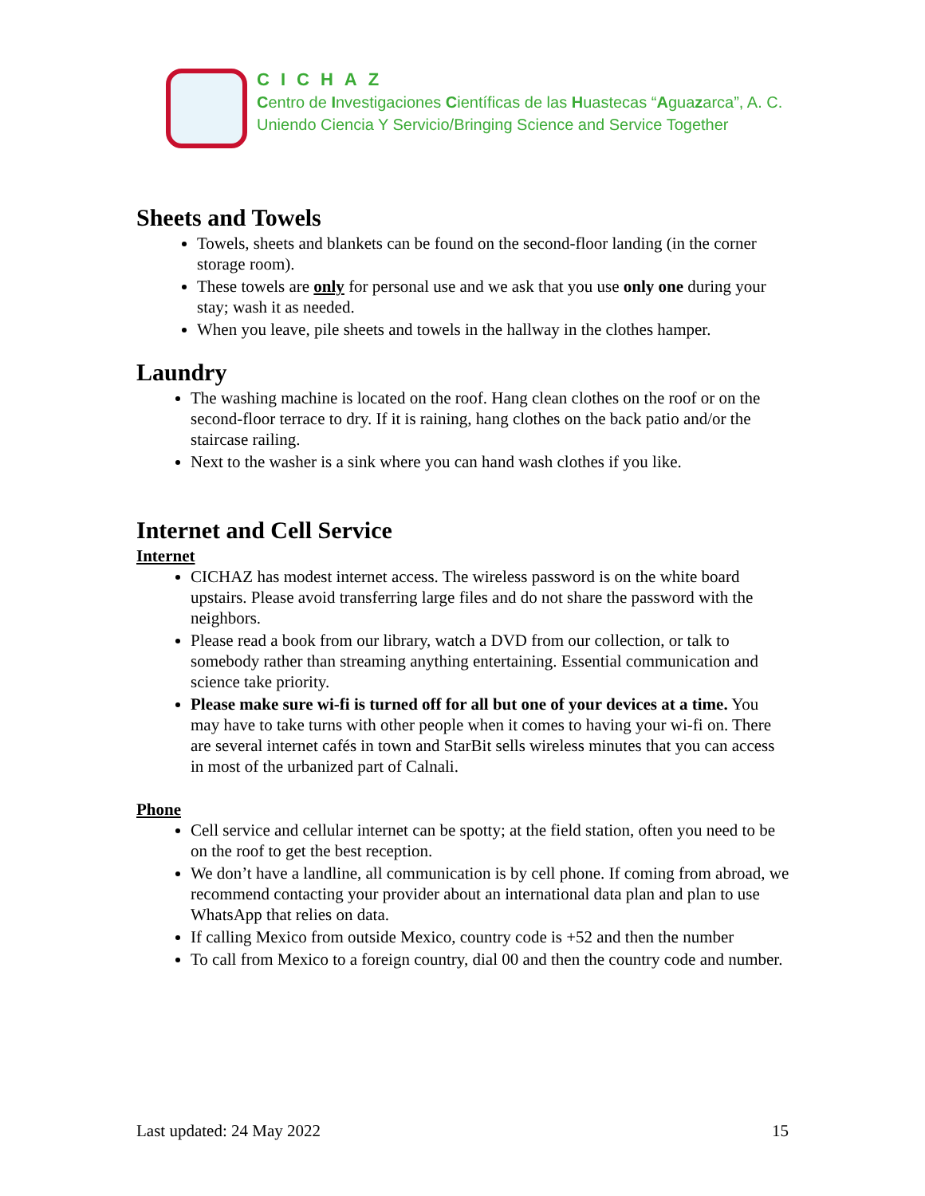CICHAZ
Centro de Investigaciones Científicas de las Huastecas “Aguazarca”, A. C.
Uniendo Ciencia Y Servicio/Bringing Science and Service Together
Sheets and Towels
Towels, sheets and blankets can be found on the second-floor landing (in the corner storage room).
These towels are only for personal use and we ask that you use only one during your stay; wash it as needed.
When you leave, pile sheets and towels in the hallway in the clothes hamper.
Laundry
The washing machine is located on the roof. Hang clean clothes on the roof or on the second-floor terrace to dry. If it is raining, hang clothes on the back patio and/or the staircase railing.
Next to the washer is a sink where you can hand wash clothes if you like.
Internet and Cell Service
Internet
CICHAZ has modest internet access. The wireless password is on the white board upstairs. Please avoid transferring large files and do not share the password with the neighbors.
Please read a book from our library, watch a DVD from our collection, or talk to somebody rather than streaming anything entertaining. Essential communication and science take priority.
Please make sure wi-fi is turned off for all but one of your devices at a time. You may have to take turns with other people when it comes to having your wi-fi on. There are several internet cafés in town and StarBit sells wireless minutes that you can access in most of the urbanized part of Calnali.
Phone
Cell service and cellular internet can be spotty; at the field station, often you need to be on the roof to get the best reception.
We don’t have a landline, all communication is by cell phone. If coming from abroad, we recommend contacting your provider about an international data plan and plan to use WhatsApp that relies on data.
If calling Mexico from outside Mexico, country code is +52 and then the number
To call from Mexico to a foreign country, dial 00 and then the country code and number.
Last updated: 24 May 2022 15